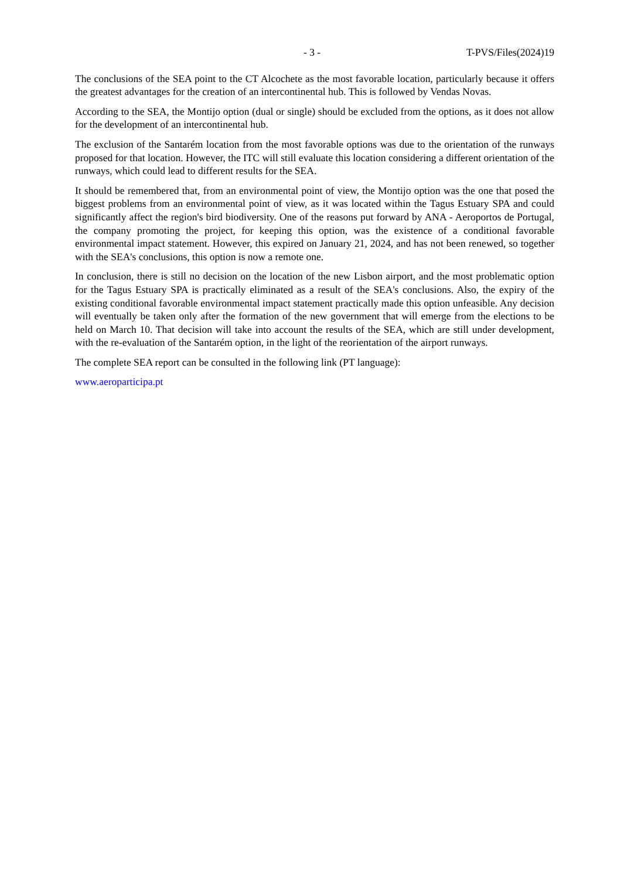- 3 - T-PVS/Files(2024)19
The conclusions of the SEA point to the CT Alcochete as the most favorable location, particularly because it offers the greatest advantages for the creation of an intercontinental hub. This is followed by Vendas Novas.
According to the SEA, the Montijo option (dual or single) should be excluded from the options, as it does not allow for the development of an intercontinental hub.
The exclusion of the Santarém location from the most favorable options was due to the orientation of the runways proposed for that location. However, the ITC will still evaluate this location considering a different orientation of the runways, which could lead to different results for the SEA.
It should be remembered that, from an environmental point of view, the Montijo option was the one that posed the biggest problems from an environmental point of view, as it was located within the Tagus Estuary SPA and could significantly affect the region's bird biodiversity. One of the reasons put forward by ANA - Aeroportos de Portugal, the company promoting the project, for keeping this option, was the existence of a conditional favorable environmental impact statement. However, this expired on January 21, 2024, and has not been renewed, so together with the SEA's conclusions, this option is now a remote one.
In conclusion, there is still no decision on the location of the new Lisbon airport, and the most problematic option for the Tagus Estuary SPA is practically eliminated as a result of the SEA's conclusions. Also, the expiry of the existing conditional favorable environmental impact statement practically made this option unfeasible. Any decision will eventually be taken only after the formation of the new government that will emerge from the elections to be held on March 10. That decision will take into account the results of the SEA, which are still under development, with the re-evaluation of the Santarém option, in the light of the reorientation of the airport runways.
The complete SEA report can be consulted in the following link (PT language):
www.aeroparticipa.pt